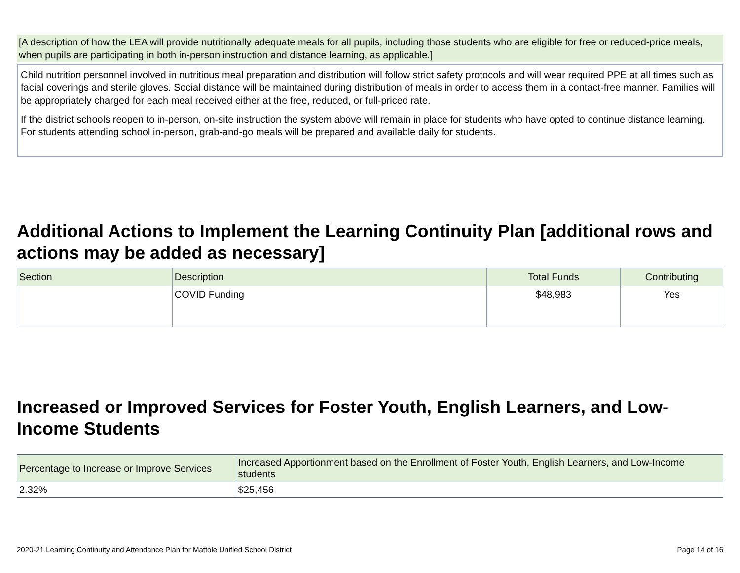[A description of how the LEA will provide nutritionally adequate meals for all pupils, including those students who are eligible for free or reduced-price meals, when pupils are participating in both in-person instruction and distance learning, as applicable.]
Child nutrition personnel involved in nutritious meal preparation and distribution will follow strict safety protocols and will wear required PPE at all times such as facial coverings and sterile gloves. Social distance will be maintained during distribution of meals in order to access them in a contact-free manner. Families will be appropriately charged for each meal received either at the free, reduced, or full-priced rate.
If the district schools reopen to in-person, on-site instruction the system above will remain in place for students who have opted to continue distance learning. For students attending school in-person, grab-and-go meals will be prepared and available daily for students.
Additional Actions to Implement the Learning Continuity Plan [additional rows and actions may be added as necessary]
| Section | Description | Total Funds | Contributing |
| --- | --- | --- | --- |
| | COVID Funding | $48,983 | Yes |
Increased or Improved Services for Foster Youth, English Learners, and Low-Income Students
| Percentage to Increase or Improve Services | Increased Apportionment based on the Enrollment of Foster Youth, English Learners, and Low-Income students |
| --- | --- |
| 2.32% | $25,456 |
2020-21 Learning Continuity and Attendance Plan for Mattole Unified School District Page 14 of 16